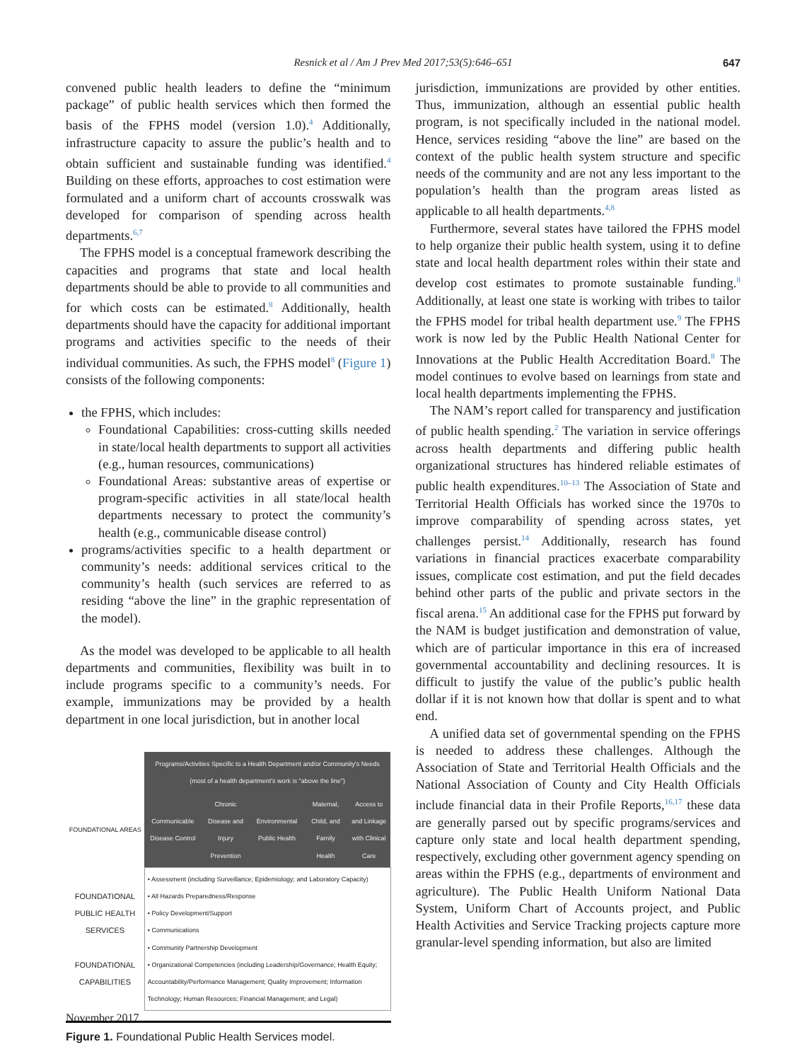Resnick et al / Am J Prev Med 2017;53(5):646–651
647
convened public health leaders to define the “minimum package” of public health services which then formed the basis of the FPHS model (version 1.0).<sup>4</sup> Additionally, infrastructure capacity to assure the public’s health and to obtain sufficient and sustainable funding was identified.<sup>4</sup> Building on these efforts, approaches to cost estimation were formulated and a uniform chart of accounts crosswalk was developed for comparison of spending across health departments.<sup>6,7</sup>
The FPHS model is a conceptual framework describing the capacities and programs that state and local health departments should be able to provide to all communities and for which costs can be estimated.<sup>8</sup> Additionally, health departments should have the capacity for additional important programs and activities specific to the needs of their individual communities. As such, the FPHS model<sup>8</sup> (Figure 1) consists of the following components:
the FPHS, which includes:
Foundational Capabilities: cross-cutting skills needed in state/local health departments to support all activities (e.g., human resources, communications)
Foundational Areas: substantive areas of expertise or program-specific activities in all state/local health departments necessary to protect the community’s health (e.g., communicable disease control)
programs/activities specific to a health department or community’s needs: additional services critical to the community’s health (such services are referred to as residing “above the line” in the graphic representation of the model).
As the model was developed to be applicable to all health departments and communities, flexibility was built in to include programs specific to a community’s needs. For example, immunizations may be provided by a health department in one local jurisdiction, but in another local
| | Programs/Activities Specific to a Health Department and/or Community's Needs (most of a health department's work is "above the line") | | | | |
| FOUNDATIONAL AREAS | Communicable Disease Control | Chronic Disease and Injury Prevention | Environmental Public Health | Maternal, Child, and Family Health | Access to and Linkage with Clinical Care |
| FOUNDATIONAL PUBLIC HEALTH SERVICES FOUNDATIONAL CAPABILITIES | • Assessment (including Surveillance; Epidemiology; and Laboratory Capacity) • All Hazards Preparedness/Response • Policy Development/Support • Communications • Community Partnership Development • Organizational Competencies (including Leadership/Governance; Health Equity; Accountability/Performance Management; Quality Improvement; Information Technology; Human Resources; Financial Management; and Legal) | | | | |
Figure 1. Foundational Public Health Services model.
jurisdiction, immunizations are provided by other entities. Thus, immunization, although an essential public health program, is not specifically included in the national model. Hence, services residing “above the line” are based on the context of the public health system structure and specific needs of the community and are not any less important to the population’s health than the program areas listed as applicable to all health departments.<sup>4,8</sup>
Furthermore, several states have tailored the FPHS model to help organize their public health system, using it to define state and local health department roles within their state and develop cost estimates to promote sustainable funding.<sup>8</sup> Additionally, at least one state is working with tribes to tailor the FPHS model for tribal health department use.<sup>9</sup> The FPHS work is now led by the Public Health National Center for Innovations at the Public Health Accreditation Board.<sup>8</sup> The model continues to evolve based on learnings from state and local health departments implementing the FPHS.
The NAM’s report called for transparency and justification of public health spending.<sup>2</sup> The variation in service offerings across health departments and differing public health organizational structures has hindered reliable estimates of public health expenditures.<sup>10–13</sup> The Association of State and Territorial Health Officials has worked since the 1970s to improve comparability of spending across states, yet challenges persist.<sup>14</sup> Additionally, research has found variations in financial practices exacerbate comparability issues, complicate cost estimation, and put the field decades behind other parts of the public and private sectors in the fiscal arena.<sup>15</sup> An additional case for the FPHS put forward by the NAM is budget justification and demonstration of value, which are of particular importance in this era of increased governmental accountability and declining resources. It is difficult to justify the value of the public’s public health dollar if it is not known how that dollar is spent and to what end.
A unified data set of governmental spending on the FPHS is needed to address these challenges. Although the Association of State and Territorial Health Officials and the National Association of County and City Health Officials include financial data in their Profile Reports,<sup>16,17</sup> these data are generally parsed out by specific programs/services and capture only state and local health department spending, respectively, excluding other government agency spending on areas within the FPHS (e.g., departments of environment and agriculture). The Public Health Uniform National Data System, Uniform Chart of Accounts project, and Public Health Activities and Service Tracking projects capture more granular-level spending information, but also are limited
November 2017